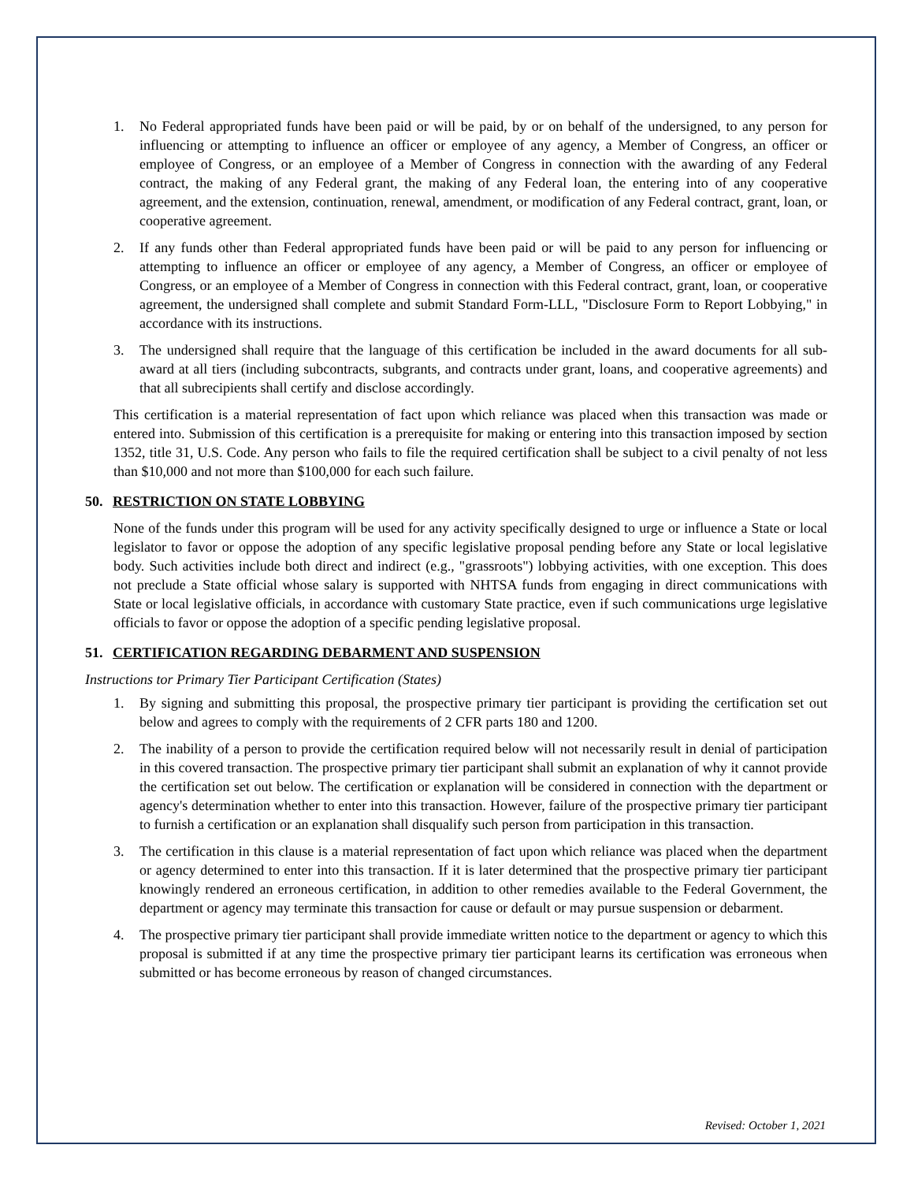1. No Federal appropriated funds have been paid or will be paid, by or on behalf of the undersigned, to any person for influencing or attempting to influence an officer or employee of any agency, a Member of Congress, an officer or employee of Congress, or an employee of a Member of Congress in connection with the awarding of any Federal contract, the making of any Federal grant, the making of any Federal loan, the entering into of any cooperative agreement, and the extension, continuation, renewal, amendment, or modification of any Federal contract, grant, loan, or cooperative agreement.
2. If any funds other than Federal appropriated funds have been paid or will be paid to any person for influencing or attempting to influence an officer or employee of any agency, a Member of Congress, an officer or employee of Congress, or an employee of a Member of Congress in connection with this Federal contract, grant, loan, or cooperative agreement, the undersigned shall complete and submit Standard Form-LLL, "Disclosure Form to Report Lobbying," in accordance with its instructions.
3. The undersigned shall require that the language of this certification be included in the award documents for all sub-award at all tiers (including subcontracts, subgrants, and contracts under grant, loans, and cooperative agreements) and that all subrecipients shall certify and disclose accordingly.
This certification is a material representation of fact upon which reliance was placed when this transaction was made or entered into. Submission of this certification is a prerequisite for making or entering into this transaction imposed by section 1352, title 31, U.S. Code. Any person who fails to file the required certification shall be subject to a civil penalty of not less than $10,000 and not more than $100,000 for each such failure.
50. RESTRICTION ON STATE LOBBYING
None of the funds under this program will be used for any activity specifically designed to urge or influence a State or local legislator to favor or oppose the adoption of any specific legislative proposal pending before any State or local legislative body. Such activities include both direct and indirect (e.g., "grassroots") lobbying activities, with one exception. This does not preclude a State official whose salary is supported with NHTSA funds from engaging in direct communications with State or local legislative officials, in accordance with customary State practice, even if such communications urge legislative officials to favor or oppose the adoption of a specific pending legislative proposal.
51. CERTIFICATION REGARDING DEBARMENT AND SUSPENSION
Instructions tor Primary Tier Participant Certification (States)
1. By signing and submitting this proposal, the prospective primary tier participant is providing the certification set out below and agrees to comply with the requirements of 2 CFR parts 180 and 1200.
2. The inability of a person to provide the certification required below will not necessarily result in denial of participation in this covered transaction. The prospective primary tier participant shall submit an explanation of why it cannot provide the certification set out below. The certification or explanation will be considered in connection with the department or agency's determination whether to enter into this transaction. However, failure of the prospective primary tier participant to furnish a certification or an explanation shall disqualify such person from participation in this transaction.
3. The certification in this clause is a material representation of fact upon which reliance was placed when the department or agency determined to enter into this transaction. If it is later determined that the prospective primary tier participant knowingly rendered an erroneous certification, in addition to other remedies available to the Federal Government, the department or agency may terminate this transaction for cause or default or may pursue suspension or debarment.
4. The prospective primary tier participant shall provide immediate written notice to the department or agency to which this proposal is submitted if at any time the prospective primary tier participant learns its certification was erroneous when submitted or has become erroneous by reason of changed circumstances.
Revised: October 1, 2021